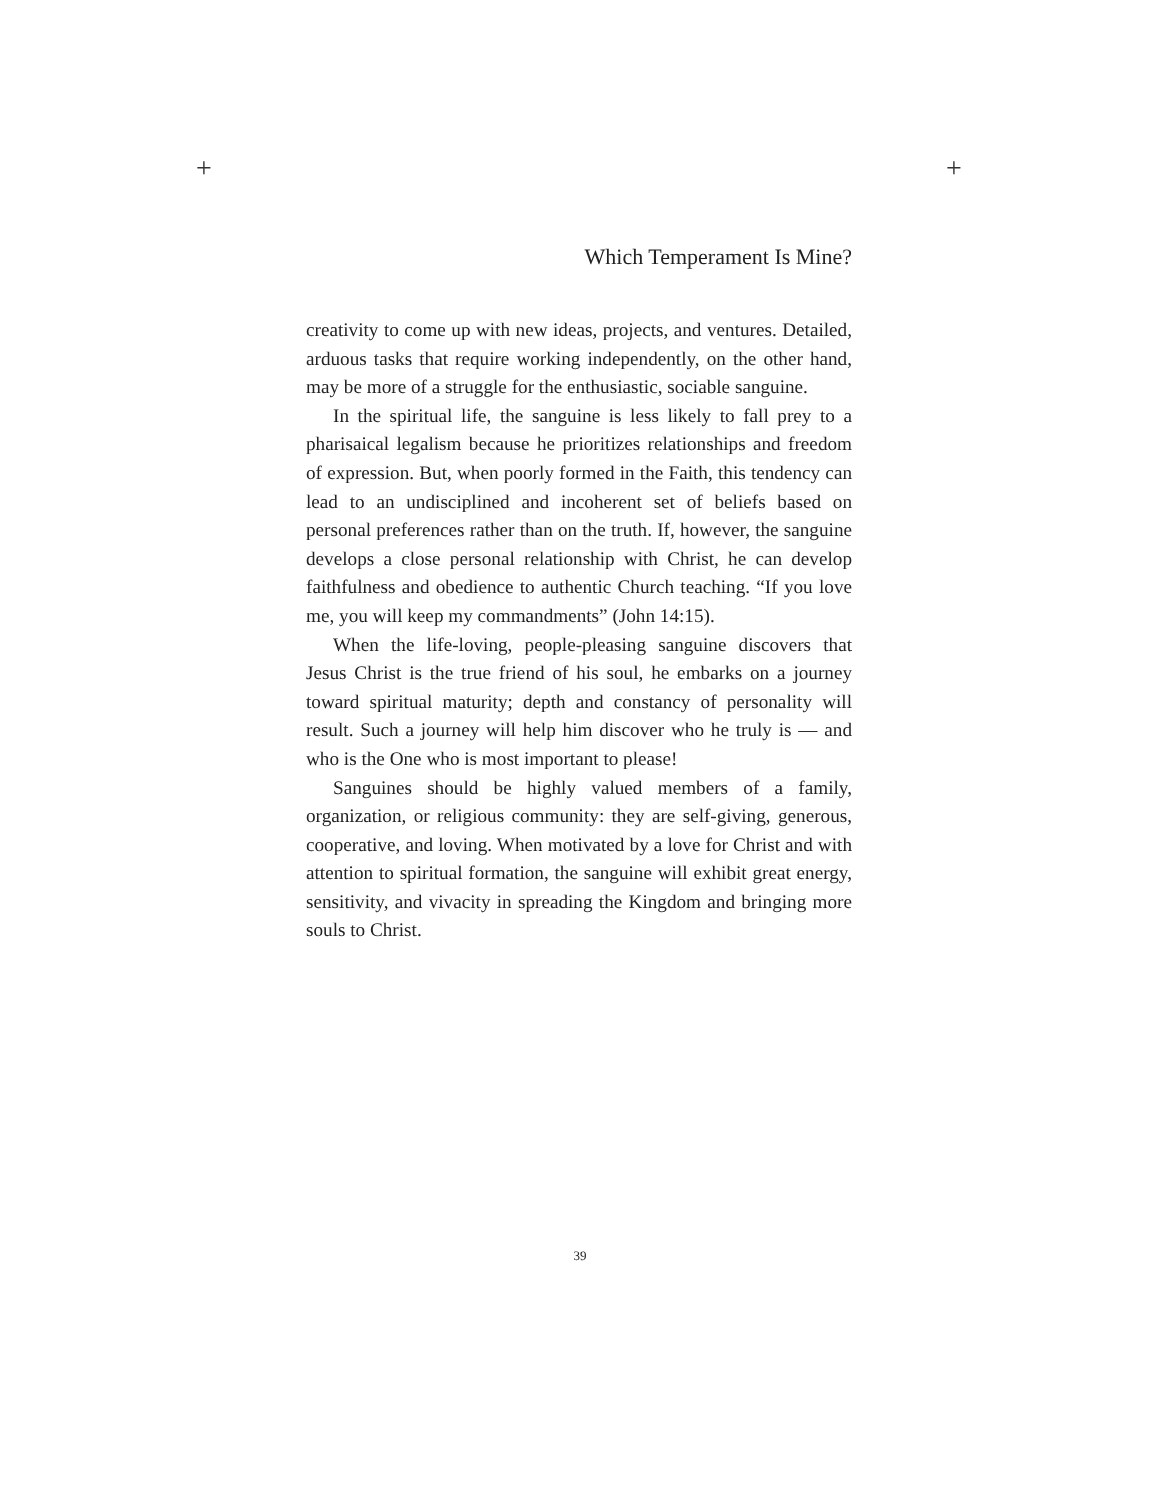+ +
Which Temperament Is Mine?
creativity to come up with new ideas, projects, and ventures. Detailed, arduous tasks that require working independently, on the other hand, may be more of a struggle for the enthusiastic, sociable sanguine.
In the spiritual life, the sanguine is less likely to fall prey to a pharisaical legalism because he prioritizes relationships and freedom of expression. But, when poorly formed in the Faith, this tendency can lead to an undisciplined and incoherent set of beliefs based on personal preferences rather than on the truth. If, however, the sanguine develops a close personal relationship with Christ, he can develop faithfulness and obedience to authentic Church teaching. “If you love me, you will keep my commandments” (John 14:15).
When the life-loving, people-pleasing sanguine discovers that Jesus Christ is the true friend of his soul, he embarks on a journey toward spiritual maturity; depth and constancy of personality will result. Such a journey will help him discover who he truly is — and who is the One who is most important to please!
Sanguines should be highly valued members of a family, organization, or religious community: they are self-giving, generous, cooperative, and loving. When motivated by a love for Christ and with attention to spiritual formation, the sanguine will exhibit great energy, sensitivity, and vivacity in spreading the Kingdom and bringing more souls to Christ.
39